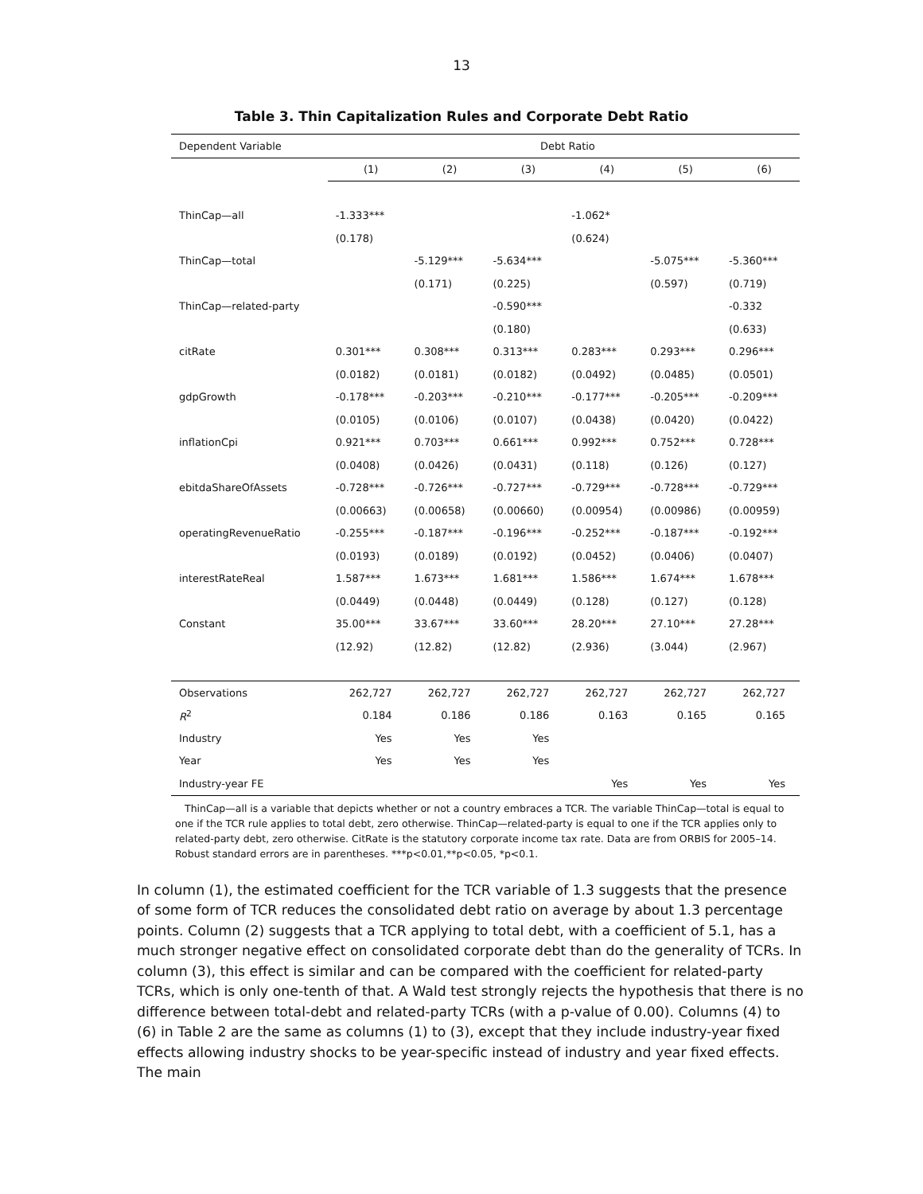13
Table 3. Thin Capitalization Rules and Corporate Debt Ratio
| Dependent Variable | Debt Ratio | | | | | |
| --- | --- | --- | --- | --- | --- | --- |
| | (1) | (2) | (3) | (4) | (5) | (6) |
| ThinCap—all | -1.333*** | | | -1.062* | | |
| | (0.178) | | | (0.624) | | |
| ThinCap—total | | -5.129*** | -5.634*** | | -5.075*** | -5.360*** |
| | | (0.171) | (0.225) | | (0.597) | (0.719) |
| ThinCap—related-party | | | -0.590*** | | | -0.332 |
| | | | (0.180) | | | (0.633) |
| citRate | 0.301*** | 0.308*** | 0.313*** | 0.283*** | 0.293*** | 0.296*** |
| | (0.0182) | (0.0181) | (0.0182) | (0.0492) | (0.0485) | (0.0501) |
| gdpGrowth | -0.178*** | -0.203*** | -0.210*** | -0.177*** | -0.205*** | -0.209*** |
| | (0.0105) | (0.0106) | (0.0107) | (0.0438) | (0.0420) | (0.0422) |
| inflationCpi | 0.921*** | 0.703*** | 0.661*** | 0.992*** | 0.752*** | 0.728*** |
| | (0.0408) | (0.0426) | (0.0431) | (0.118) | (0.126) | (0.127) |
| ebitdaShareOfAssets | -0.728*** | -0.726*** | -0.727*** | -0.729*** | -0.728*** | -0.729*** |
| | (0.00663) | (0.00658) | (0.00660) | (0.00954) | (0.00986) | (0.00959) |
| operatingRevenueRatio | -0.255*** | -0.187*** | -0.196*** | -0.252*** | -0.187*** | -0.192*** |
| | (0.0193) | (0.0189) | (0.0192) | (0.0452) | (0.0406) | (0.0407) |
| interestRateReal | 1.587*** | 1.673*** | 1.681*** | 1.586*** | 1.674*** | 1.678*** |
| | (0.0449) | (0.0448) | (0.0449) | (0.128) | (0.127) | (0.128) |
| Constant | 35.00*** | 33.67*** | 33.60*** | 28.20*** | 27.10*** | 27.28*** |
| | (12.92) | (12.82) | (12.82) | (2.936) | (3.044) | (2.967) |
| Observations | 262,727 | 262,727 | 262,727 | 262,727 | 262,727 | 262,727 |
| R<sup>2</sup> | 0.184 | 0.186 | 0.186 | 0.163 | 0.165 | 0.165 |
| Industry | Yes | Yes | Yes | | | |
| Year | Yes | Yes | Yes | | | |
| Industry-year FE | | | | Yes | Yes | Yes |
ThinCap—all is a variable that depicts whether or not a country embraces a TCR. The variable ThinCap—total is equal to one if the TCR rule applies to total debt, zero otherwise. ThinCap—related-party is equal to one if the TCR applies only to related-party debt, zero otherwise. CitRate is the statutory corporate income tax rate. Data are from ORBIS for 2005–14. Robust standard errors are in parentheses. ***p<0.01,**p<0.05, *p<0.1.
In column (1), the estimated coefficient for the TCR variable of 1.3 suggests that the presence of some form of TCR reduces the consolidated debt ratio on average by about 1.3 percentage points. Column (2) suggests that a TCR applying to total debt, with a coefficient of 5.1, has a much stronger negative effect on consolidated corporate debt than do the generality of TCRs. In column (3), this effect is similar and can be compared with the coefficient for related-party TCRs, which is only one-tenth of that. A Wald test strongly rejects the hypothesis that there is no difference between total-debt and related-party TCRs (with a p-value of 0.00). Columns (4) to (6) in Table 2 are the same as columns (1) to (3), except that they include industry-year fixed effects allowing industry shocks to be year-specific instead of industry and year fixed effects. The main